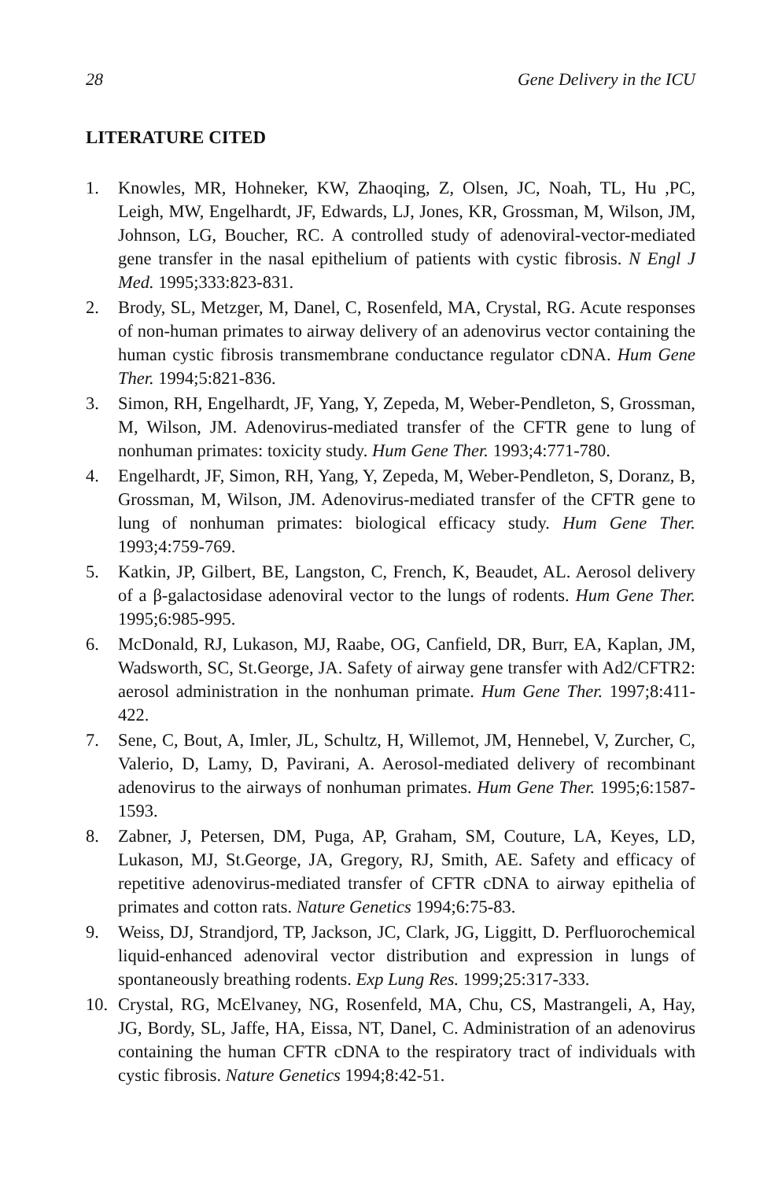28 Gene Delivery in the ICU
LITERATURE CITED
1. Knowles, MR, Hohneker, KW, Zhaoqing, Z, Olsen, JC, Noah, TL, Hu ,PC, Leigh, MW, Engelhardt, JF, Edwards, LJ, Jones, KR, Grossman, M, Wilson, JM, Johnson, LG, Boucher, RC. A controlled study of adenoviral-vector-mediated gene transfer in the nasal epithelium of patients with cystic fibrosis. N Engl J Med. 1995;333:823-831.
2. Brody, SL, Metzger, M, Danel, C, Rosenfeld, MA, Crystal, RG. Acute responses of non-human primates to airway delivery of an adenovirus vector containing the human cystic fibrosis transmembrane conductance regulator cDNA. Hum Gene Ther. 1994;5:821-836.
3. Simon, RH, Engelhardt, JF, Yang, Y, Zepeda, M, Weber-Pendleton, S, Grossman, M, Wilson, JM. Adenovirus-mediated transfer of the CFTR gene to lung of nonhuman primates: toxicity study. Hum Gene Ther. 1993;4:771-780.
4. Engelhardt, JF, Simon, RH, Yang, Y, Zepeda, M, Weber-Pendleton, S, Doranz, B, Grossman, M, Wilson, JM. Adenovirus-mediated transfer of the CFTR gene to lung of nonhuman primates: biological efficacy study. Hum Gene Ther. 1993;4:759-769.
5. Katkin, JP, Gilbert, BE, Langston, C, French, K, Beaudet, AL. Aerosol delivery of a β-galactosidase adenoviral vector to the lungs of rodents. Hum Gene Ther. 1995;6:985-995.
6. McDonald, RJ, Lukason, MJ, Raabe, OG, Canfield, DR, Burr, EA, Kaplan, JM, Wadsworth, SC, St.George, JA. Safety of airway gene transfer with Ad2/CFTR2: aerosol administration in the nonhuman primate. Hum Gene Ther. 1997;8:411-422.
7. Sene, C, Bout, A, Imler, JL, Schultz, H, Willemot, JM, Hennebel, V, Zurcher, C, Valerio, D, Lamy, D, Pavirani, A. Aerosol-mediated delivery of recombinant adenovirus to the airways of nonhuman primates. Hum Gene Ther. 1995;6:1587-1593.
8. Zabner, J, Petersen, DM, Puga, AP, Graham, SM, Couture, LA, Keyes, LD, Lukason, MJ, St.George, JA, Gregory, RJ, Smith, AE. Safety and efficacy of repetitive adenovirus-mediated transfer of CFTR cDNA to airway epithelia of primates and cotton rats. Nature Genetics 1994;6:75-83.
9. Weiss, DJ, Strandjord, TP, Jackson, JC, Clark, JG, Liggitt, D. Perfluorochemical liquid-enhanced adenoviral vector distribution and expression in lungs of spontaneously breathing rodents. Exp Lung Res. 1999;25:317-333.
10. Crystal, RG, McElvaney, NG, Rosenfeld, MA, Chu, CS, Mastrangeli, A, Hay, JG, Bordy, SL, Jaffe, HA, Eissa, NT, Danel, C. Administration of an adenovirus containing the human CFTR cDNA to the respiratory tract of individuals with cystic fibrosis. Nature Genetics 1994;8:42-51.